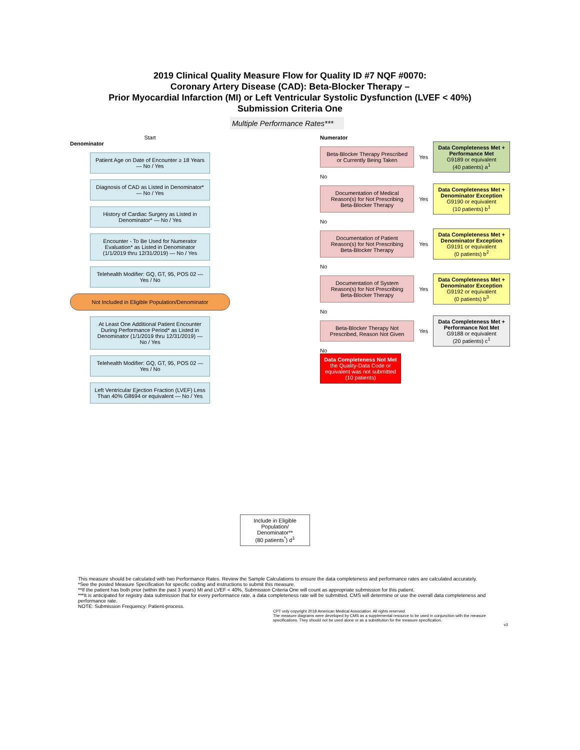2019 Clinical Quality Measure Flow for Quality ID #7 NQF #0070:
Coronary Artery Disease (CAD): Beta-Blocker Therapy –
Prior Myocardial Infarction (MI) or Left Ventricular Systolic Dysfunction (LVEF < 40%)
Submission Criteria One
Multiple Performance Rates***
Start
Denominator
Patient Age on Date of Encounter ≥ 18 Years — No / Yes
Diagnosis of CAD as Listed in Denominator* — No / Yes
History of Cardiac Surgery as Listed in Denominator* — No / Yes
Encounter - To Be Used for Numerator Evaluation* as Listed in Denominator (1/1/2019 thru 12/31/2019) — No / Yes
Telehealth Modifier: GQ, GT, 95, POS 02 — Yes / No
Not Included in Eligible Population/Denominator
At Least One Additional Patient Encounter During Performance Period* as Listed in Denominator (1/1/2019 thru 12/31/2019) — No / Yes
Telehealth Modifier: GQ, GT, 95, POS 02 — Yes / No
Left Ventricular Ejection Fraction (LVEF) Less Than 40% G8694 or equivalent — No / Yes
Include in Eligible Population/ Denominator**
(80 patients<sup>*</sup>) d<sup>1</sup>
Numerator
Beta-Blocker Therapy Prescribed or Currently Being Taken
Yes
Data Completeness Met + Performance Met
G9189 or equivalent
(40 patients) a<sup>1</sup>
No
Documentation of Medical Reason(s) for Not Prescribing Beta-Blocker Therapy
Yes
Data Completeness Met + Denominator Exception
G9190 or equivalent
(10 patients) b<sup>1</sup>
No
Documentation of Patient Reason(s) for Not Prescribing Beta-Blocker Therapy
Yes
Data Completeness Met + Denominator Exception
G9191 or equivalent
(0 patients) b<sup>2</sup>
No
Documentation of System Reason(s) for Not Prescribing Beta-Blocker Therapy
Yes
Data Completeness Met + Denominator Exception
G9192 or equivalent
(0 patients) b<sup>3</sup>
No
Beta-Blocker Therapy Not Prescribed, Reason Not Given
Yes
Data Completeness Met + Performance Not Met
G9188 or equivalent
(20 patients) c<sup>1</sup>
No
Data Completeness Not Met
the Quality-Data Code or equivalent was not submitted
(10 patients)
This measure should be calculated with two Performance Rates. Review the Sample Calculations to ensure the data completeness and performance rates are calculated accurately.
*See the posted Measure Specification for specific coding and instructions to submit this measure.
**If the patient has both prior (within the past 3 years) MI and LVEF < 40%, Submission Criteria One will count as appropriate submission for this patient.
***It is anticipated for registry data submission that for every performance rate, a data completeness rate will be submitted. CMS will determine or use the overall data completeness and performance rate.
NOTE: Submission Frequency: Patient-process.
CPT only copyright 2018 American Medical Association. All rights reserved.
The measure diagrams were developed by CMS as a supplemental resource to be used in conjunction with the measure specifications. They should not be used alone or as a substitution for the measure specification.
v3